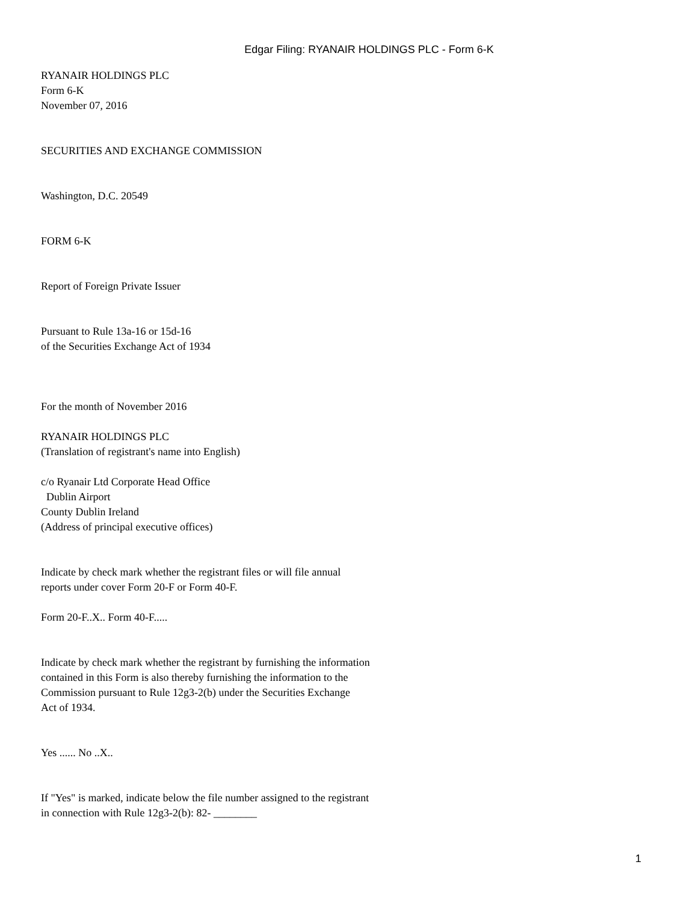Edgar Filing: RYANAIR HOLDINGS PLC - Form 6-K
RYANAIR HOLDINGS PLC
Form 6-K
November 07, 2016
SECURITIES AND EXCHANGE COMMISSION
Washington, D.C. 20549
FORM 6-K
Report of Foreign Private Issuer
Pursuant to Rule 13a-16 or 15d-16
of the Securities Exchange Act of 1934
For the month of November 2016
RYANAIR HOLDINGS PLC
(Translation of registrant's name into English)
c/o Ryanair Ltd Corporate Head Office
Dublin Airport
County Dublin Ireland
(Address of principal executive offices)
Indicate by check mark whether the registrant files or will file annual
reports under cover Form 20-F or Form 40-F.
Form 20-F..X.. Form 40-F.....
Indicate by check mark whether the registrant by furnishing the information
contained in this Form is also thereby furnishing the information to the
Commission pursuant to Rule 12g3-2(b) under the Securities Exchange
Act of 1934.
Yes ...... No ..X..
If "Yes" is marked, indicate below the file number assigned to the registrant
in connection with Rule 12g3-2(b): 82- ________
1